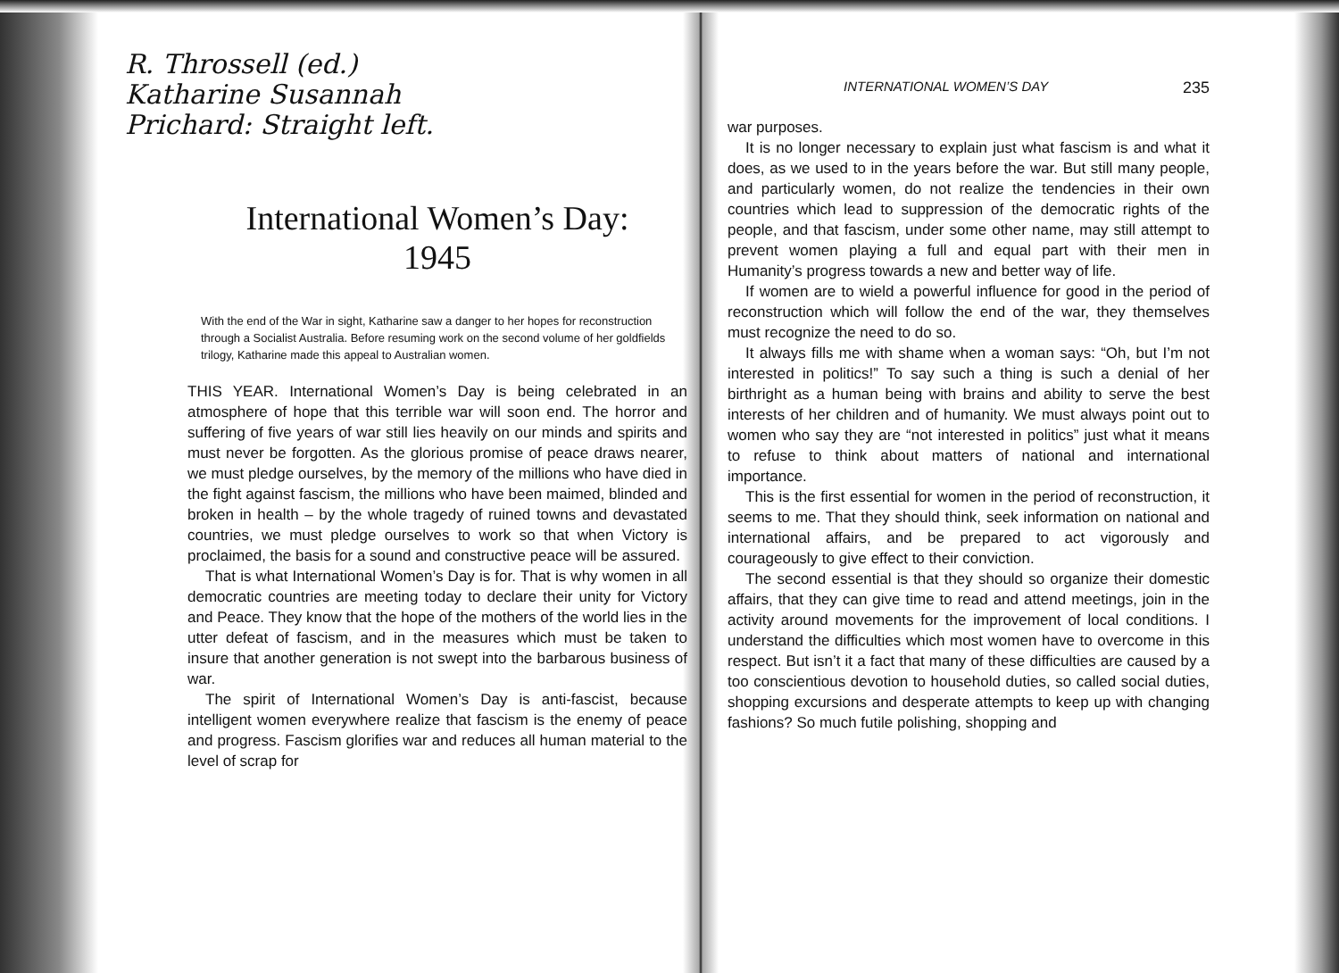R. Throssell (ed.)
Katharine Susannah
Prichard: Straight left.
International Women’s Day:
1945
With the end of the War in sight, Katharine saw a danger to her hopes for reconstruction through a Socialist Australia. Before resuming work on the second volume of her goldfields trilogy, Katharine made this appeal to Australian women.
THIS YEAR. International Women’s Day is being celebrated in an atmosphere of hope that this terrible war will soon end. The horror and suffering of five years of war still lies heavily on our minds and spirits and must never be forgotten. As the glorious promise of peace draws nearer, we must pledge ourselves, by the memory of the millions who have died in the fight against fascism, the millions who have been maimed, blinded and broken in health – by the whole tragedy of ruined towns and devastated countries, we must pledge ourselves to work so that when Victory is proclaimed, the basis for a sound and constructive peace will be assured.
That is what International Women’s Day is for. That is why women in all democratic countries are meeting today to declare their unity for Victory and Peace. They know that the hope of the mothers of the world lies in the utter defeat of fascism, and in the measures which must be taken to insure that another generation is not swept into the barbarous business of war.
The spirit of International Women’s Day is anti-fascist, because intelligent women everywhere realize that fascism is the enemy of peace and progress. Fascism glorifies war and reduces all human material to the level of scrap for
INTERNATIONAL WOMEN’S DAY 235
war purposes.
It is no longer necessary to explain just what fascism is and what it does, as we used to in the years before the war. But still many people, and particularly women, do not realize the tendencies in their own countries which lead to suppression of the democratic rights of the people, and that fascism, under some other name, may still attempt to prevent women playing a full and equal part with their men in Humanity’s progress towards a new and better way of life.
If women are to wield a powerful influence for good in the period of reconstruction which will follow the end of the war, they themselves must recognize the need to do so.
It always fills me with shame when a woman says: “Oh, but I’m not interested in politics!” To say such a thing is such a denial of her birthright as a human being with brains and ability to serve the best interests of her children and of humanity. We must always point out to women who say they are “not interested in politics” just what it means to refuse to think about matters of national and international importance.
This is the first essential for women in the period of reconstruction, it seems to me. That they should think, seek information on national and international affairs, and be prepared to act vigorously and courageously to give effect to their conviction.
The second essential is that they should so organize their domestic affairs, that they can give time to read and attend meetings, join in the activity around movements for the improvement of local conditions. I understand the difficulties which most women have to overcome in this respect. But isn’t it a fact that many of these difficulties are caused by a too conscientious devotion to household duties, so called social duties, shopping excursions and desperate attempts to keep up with changing fashions? So much futile polishing, shopping and